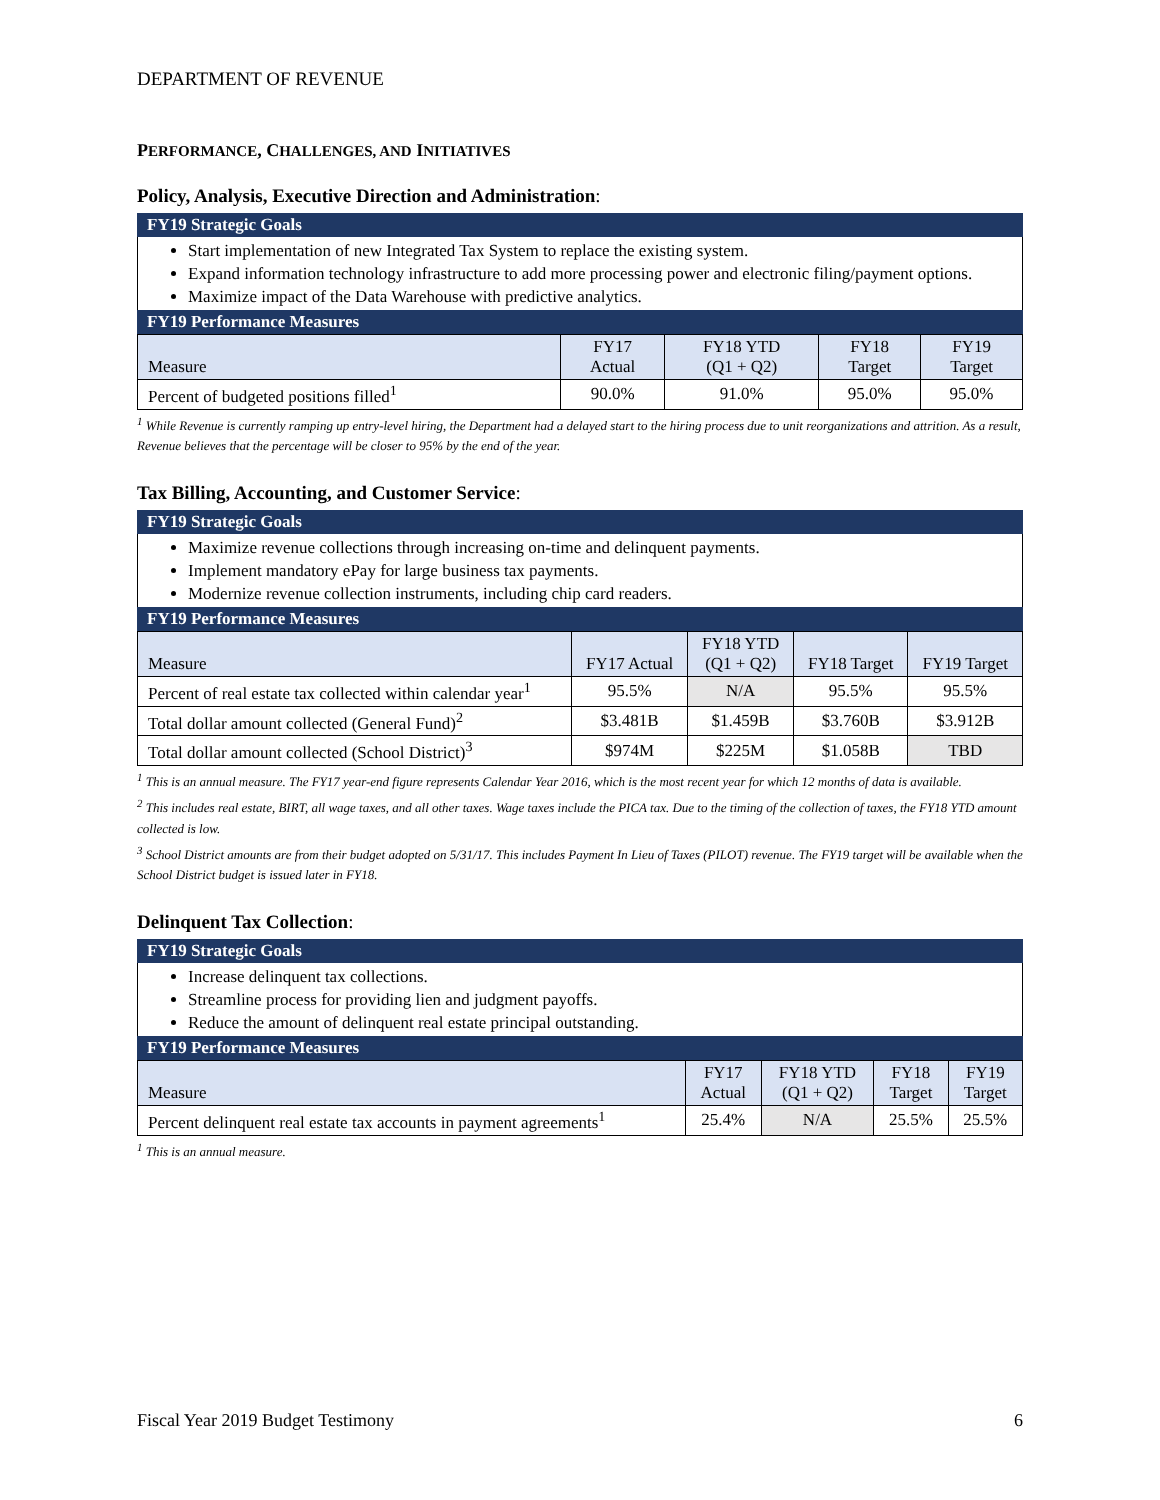DEPARTMENT OF REVENUE
PERFORMANCE, CHALLENGES, AND INITIATIVES
Policy, Analysis, Executive Direction and Administration:
FY19 Strategic Goals
Start implementation of new Integrated Tax System to replace the existing system.
Expand information technology infrastructure to add more processing power and electronic filing/payment options.
Maximize impact of the Data Warehouse with predictive analytics.
FY19 Performance Measures
| Measure | FY17 Actual | FY18 YTD (Q1 + Q2) | FY18 Target | FY19 Target |
| --- | --- | --- | --- | --- |
| Percent of budgeted positions filled<sup>1</sup> | 90.0% | 91.0% | 95.0% | 95.0% |
<sup>1</sup> While Revenue is currently ramping up entry-level hiring, the Department had a delayed start to the hiring process due to unit reorganizations and attrition. As a result, Revenue believes that the percentage will be closer to 95% by the end of the year.
Tax Billing, Accounting, and Customer Service:
FY19 Strategic Goals
Maximize revenue collections through increasing on-time and delinquent payments.
Implement mandatory ePay for large business tax payments.
Modernize revenue collection instruments, including chip card readers.
FY19 Performance Measures
| Measure | FY17 Actual | FY18 YTD (Q1 + Q2) | FY18 Target | FY19 Target |
| --- | --- | --- | --- | --- |
| Percent of real estate tax collected within calendar year<sup>1</sup> | 95.5% | N/A | 95.5% | 95.5% |
| Total dollar amount collected (General Fund)<sup>2</sup> | $3.481B | $1.459B | $3.760B | $3.912B |
| Total dollar amount collected (School District)<sup>3</sup> | $974M | $225M | $1.058B | TBD |
<sup>1</sup> This is an annual measure. The FY17 year-end figure represents Calendar Year 2016, which is the most recent year for which 12 months of data is available.
<sup>2</sup> This includes real estate, BIRT, all wage taxes, and all other taxes. Wage taxes include the PICA tax. Due to the timing of the collection of taxes, the FY18 YTD amount collected is low.
<sup>3</sup> School District amounts are from their budget adopted on 5/31/17. This includes Payment In Lieu of Taxes (PILOT) revenue. The FY19 target will be available when the School District budget is issued later in FY18.
Delinquent Tax Collection:
FY19 Strategic Goals
Increase delinquent tax collections.
Streamline process for providing lien and judgment payoffs.
Reduce the amount of delinquent real estate principal outstanding.
FY19 Performance Measures
| Measure | FY17 Actual | FY18 YTD (Q1 + Q2) | FY18 Target | FY19 Target |
| --- | --- | --- | --- | --- |
| Percent delinquent real estate tax accounts in payment agreements<sup>1</sup> | 25.4% | N/A | 25.5% | 25.5% |
<sup>1</sup> This is an annual measure.
Fiscal Year 2019 Budget Testimony 6